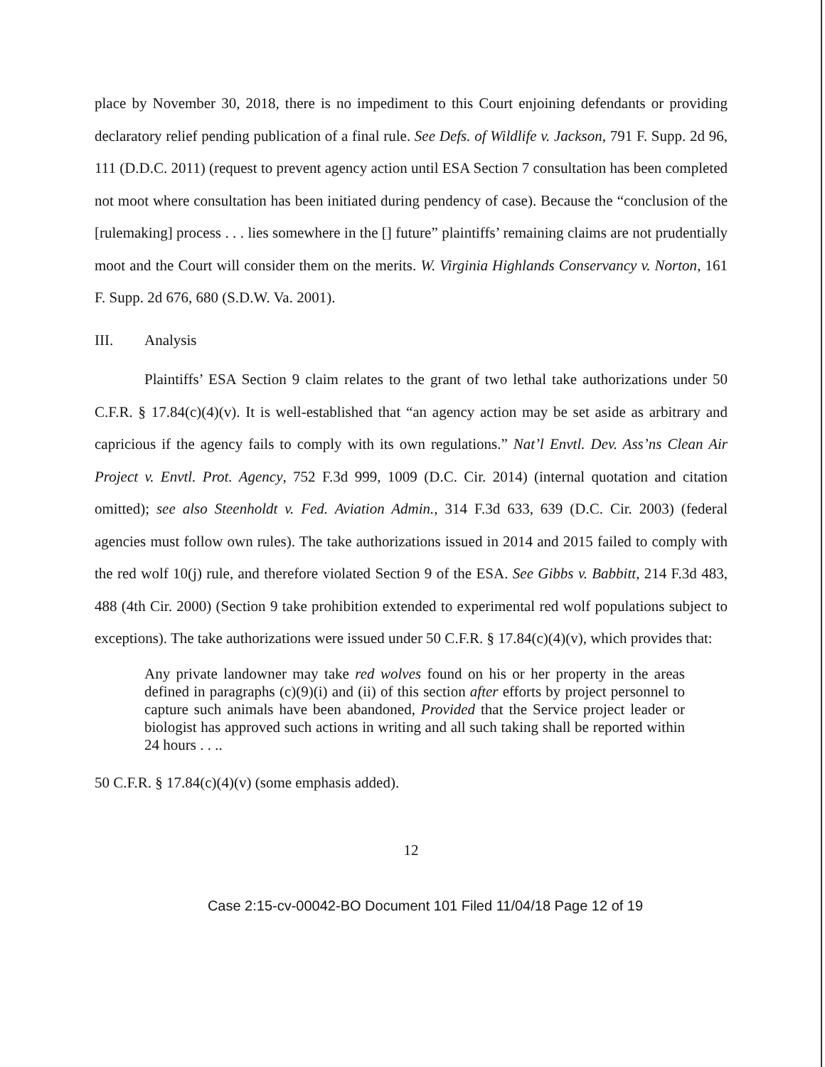place by November 30, 2018, there is no impediment to this Court enjoining defendants or providing declaratory relief pending publication of a final rule. See Defs. of Wildlife v. Jackson, 791 F. Supp. 2d 96, 111 (D.D.C. 2011) (request to prevent agency action until ESA Section 7 consultation has been completed not moot where consultation has been initiated during pendency of case). Because the “conclusion of the [rulemaking] process . . . lies somewhere in the [] future” plaintiffs’ remaining claims are not prudentially moot and the Court will consider them on the merits. W. Virginia Highlands Conservancy v. Norton, 161 F. Supp. 2d 676, 680 (S.D.W. Va. 2001).
III. Analysis
Plaintiffs’ ESA Section 9 claim relates to the grant of two lethal take authorizations under 50 C.F.R. § 17.84(c)(4)(v). It is well-established that “an agency action may be set aside as arbitrary and capricious if the agency fails to comply with its own regulations.” Nat’l Envtl. Dev. Ass’ns Clean Air Project v. Envtl. Prot. Agency, 752 F.3d 999, 1009 (D.C. Cir. 2014) (internal quotation and citation omitted); see also Steenholdt v. Fed. Aviation Admin., 314 F.3d 633, 639 (D.C. Cir. 2003) (federal agencies must follow own rules). The take authorizations issued in 2014 and 2015 failed to comply with the red wolf 10(j) rule, and therefore violated Section 9 of the ESA. See Gibbs v. Babbitt, 214 F.3d 483, 488 (4th Cir. 2000) (Section 9 take prohibition extended to experimental red wolf populations subject to exceptions). The take authorizations were issued under 50 C.F.R. § 17.84(c)(4)(v), which provides that:
Any private landowner may take red wolves found on his or her property in the areas defined in paragraphs (c)(9)(i) and (ii) of this section after efforts by project personnel to capture such animals have been abandoned, Provided that the Service project leader or biologist has approved such actions in writing and all such taking shall be reported within 24 hours . . ..
50 C.F.R. § 17.84(c)(4)(v) (some emphasis added).
12
Case 2:15-cv-00042-BO Document 101 Filed 11/04/18 Page 12 of 19